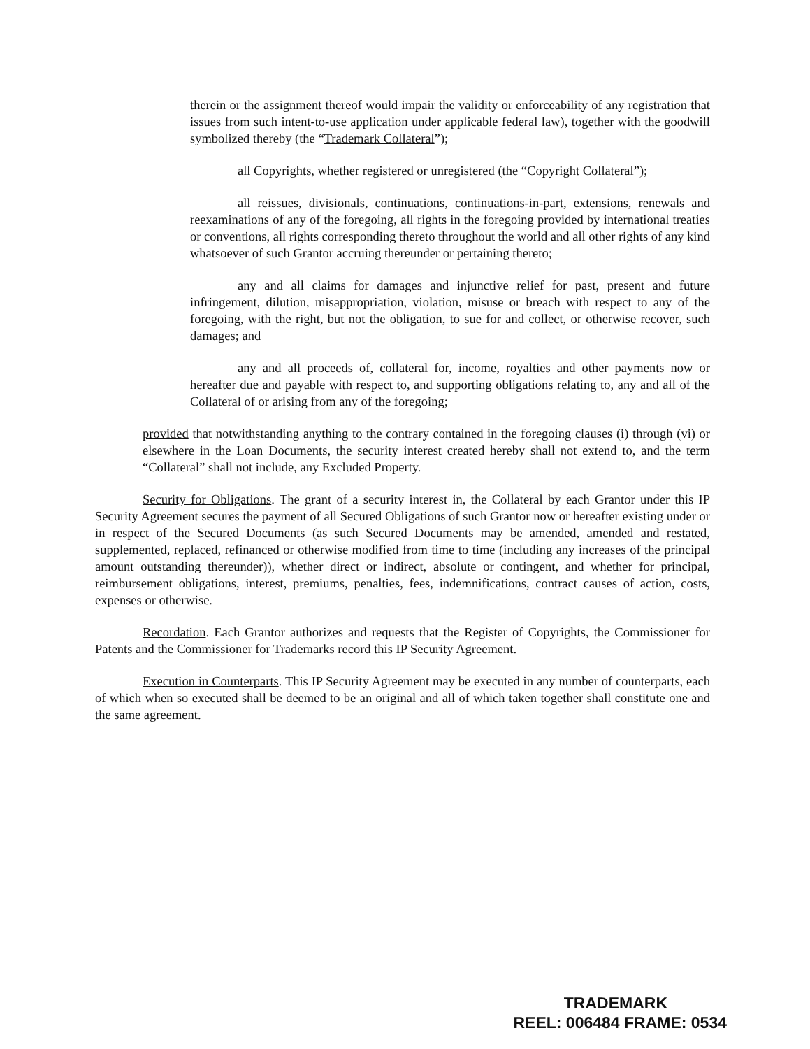therein or the assignment thereof would impair the validity or enforceability of any registration that issues from such intent-to-use application under applicable federal law), together with the goodwill symbolized thereby (the “Trademark Collateral”);
all Copyrights, whether registered or unregistered (the “Copyright Collateral”);
all reissues, divisionals, continuations, continuations-in-part, extensions, renewals and reexaminations of any of the foregoing, all rights in the foregoing provided by international treaties or conventions, all rights corresponding thereto throughout the world and all other rights of any kind whatsoever of such Grantor accruing thereunder or pertaining thereto;
any and all claims for damages and injunctive relief for past, present and future infringement, dilution, misappropriation, violation, misuse or breach with respect to any of the foregoing, with the right, but not the obligation, to sue for and collect, or otherwise recover, such damages; and
any and all proceeds of, collateral for, income, royalties and other payments now or hereafter due and payable with respect to, and supporting obligations relating to, any and all of the Collateral of or arising from any of the foregoing;
provided that notwithstanding anything to the contrary contained in the foregoing clauses (i) through (vi) or elsewhere in the Loan Documents, the security interest created hereby shall not extend to, and the term “Collateral” shall not include, any Excluded Property.
Security for Obligations. The grant of a security interest in, the Collateral by each Grantor under this IP Security Agreement secures the payment of all Secured Obligations of such Grantor now or hereafter existing under or in respect of the Secured Documents (as such Secured Documents may be amended, amended and restated, supplemented, replaced, refinanced or otherwise modified from time to time (including any increases of the principal amount outstanding thereunder)), whether direct or indirect, absolute or contingent, and whether for principal, reimbursement obligations, interest, premiums, penalties, fees, indemnifications, contract causes of action, costs, expenses or otherwise.
Recordation. Each Grantor authorizes and requests that the Register of Copyrights, the Commissioner for Patents and the Commissioner for Trademarks record this IP Security Agreement.
Execution in Counterparts. This IP Security Agreement may be executed in any number of counterparts, each of which when so executed shall be deemed to be an original and all of which taken together shall constitute one and the same agreement.
TRADEMARK
REEL: 006484 FRAME: 0534